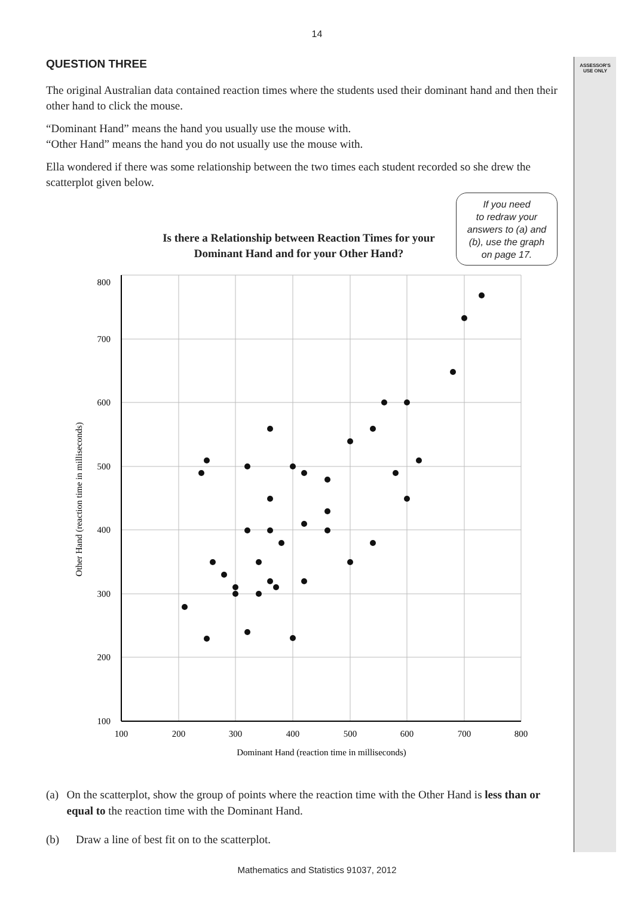ASSESSOR'S
USE ONLY
14
QUESTION THREE
The original Australian data contained reaction times where the students used their dominant hand and then their other hand to click the mouse.
“Dominant Hand” means the hand you usually use the mouse with.
“Other Hand” means the hand you do not usually use the mouse with.
Ella wondered if there was some relationship between the two times each student recorded so she drew the scatterplot given below.
If you need
to redraw your
answers to (a) and
(b), use the graph
on page 17.
Is there a Relationship between Reaction Times for your Dominant Hand and for your Other Hand?
800
700
600
500
400
300
200
100
100
200
300
400
500
600
700
800
Dominant Hand (reaction time in milliseconds)
Other Hand (reaction time in milliseconds)
(a) On the scatterplot, show the group of points where the reaction time with the Other Hand is less than or equal to the reaction time with the Dominant Hand.
(b) Draw a line of best fit on to the scatterplot.
Mathematics and Statistics 91037, 2012